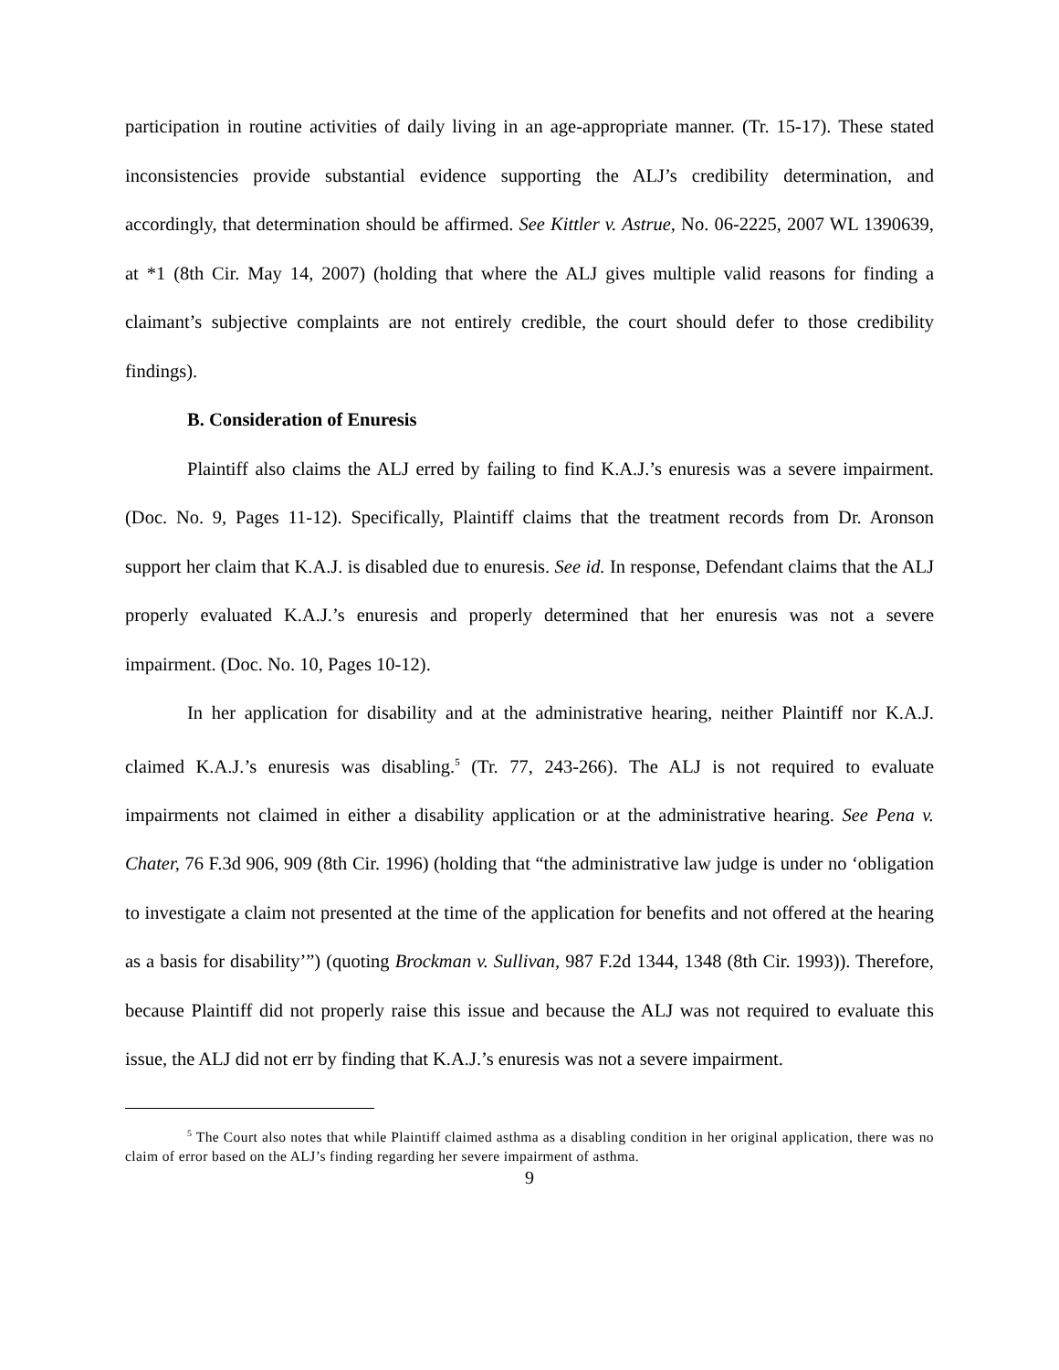participation in routine activities of daily living in an age-appropriate manner. (Tr. 15-17). These stated inconsistencies provide substantial evidence supporting the ALJ’s credibility determination, and accordingly, that determination should be affirmed. See Kittler v. Astrue, No. 06-2225, 2007 WL 1390639, at *1 (8th Cir. May 14, 2007) (holding that where the ALJ gives multiple valid reasons for finding a claimant’s subjective complaints are not entirely credible, the court should defer to those credibility findings).
B. Consideration of Enuresis
Plaintiff also claims the ALJ erred by failing to find K.A.J.’s enuresis was a severe impairment. (Doc. No. 9, Pages 11-12). Specifically, Plaintiff claims that the treatment records from Dr. Aronson support her claim that K.A.J. is disabled due to enuresis. See id. In response, Defendant claims that the ALJ properly evaluated K.A.J.’s enuresis and properly determined that her enuresis was not a severe impairment. (Doc. No. 10, Pages 10-12).
In her application for disability and at the administrative hearing, neither Plaintiff nor K.A.J. claimed K.A.J.’s enuresis was disabling.<sup>5</sup> (Tr. 77, 243-266). The ALJ is not required to evaluate impairments not claimed in either a disability application or at the administrative hearing. See Pena v. Chater, 76 F.3d 906, 909 (8th Cir. 1996) (holding that “the administrative law judge is under no ‘obligation to investigate a claim not presented at the time of the application for benefits and not offered at the hearing as a basis for disability’”) (quoting Brockman v. Sullivan, 987 F.2d 1344, 1348 (8th Cir. 1993)). Therefore, because Plaintiff did not properly raise this issue and because the ALJ was not required to evaluate this issue, the ALJ did not err by finding that K.A.J.’s enuresis was not a severe impairment.
<sup>5</sup> The Court also notes that while Plaintiff claimed asthma as a disabling condition in her original application, there was no claim of error based on the ALJ’s finding regarding her severe impairment of asthma.
9